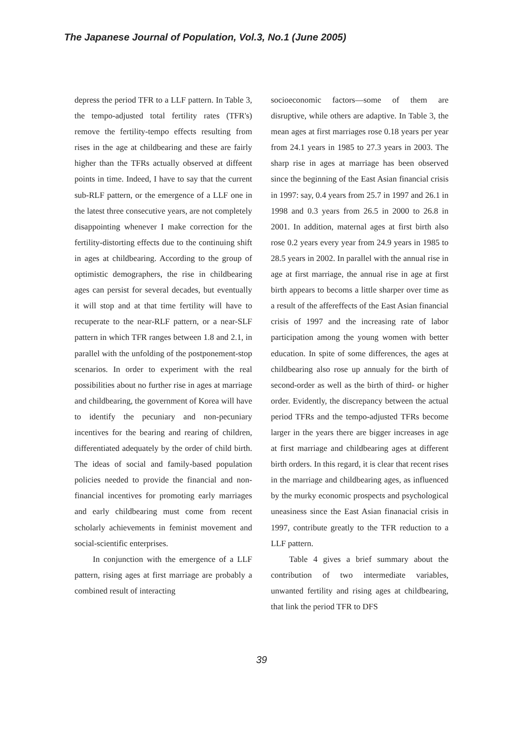The Japanese Journal of Population, Vol.3, No.1 (June 2005)
depress the period TFR to a LLF pattern. In Table 3, the tempo-adjusted total fertility rates (TFR's) remove the fertility-tempo effects resulting from rises in the age at childbearing and these are fairly higher than the TFRs actually observed at diffeent points in time. Indeed, I have to say that the current sub-RLF pattern, or the emergence of a LLF one in the latest three consecutive years, are not completely disappointing whenever I make correction for the fertility-distorting effects due to the continuing shift in ages at childbearing. According to the group of optimistic demographers, the rise in childbearing ages can persist for several decades, but eventually it will stop and at that time fertility will have to recuperate to the near-RLF pattern, or a near-SLF pattern in which TFR ranges between 1.8 and 2.1, in parallel with the unfolding of the postponement-stop scenarios. In order to experiment with the real possibilities about no further rise in ages at marriage and childbearing, the government of Korea will have to identify the pecuniary and non-pecuniary incentives for the bearing and rearing of children, differentiated adequately by the order of child birth. The ideas of social and family-based population policies needed to provide the financial and non-financial incentives for promoting early marriages and early childbearing must come from recent scholarly achievements in feminist movement and social-scientific enterprises.
In conjunction with the emergence of a LLF pattern, rising ages at first marriage are probably a combined result of interacting
socioeconomic factors—some of them are disruptive, while others are adaptive. In Table 3, the mean ages at first marriages rose 0.18 years per year from 24.1 years in 1985 to 27.3 years in 2003. The sharp rise in ages at marriage has been observed since the beginning of the East Asian financial crisis in 1997: say, 0.4 years from 25.7 in 1997 and 26.1 in 1998 and 0.3 years from 26.5 in 2000 to 26.8 in 2001. In addition, maternal ages at first birth also rose 0.2 years every year from 24.9 years in 1985 to 28.5 years in 2002. In parallel with the annual rise in age at first marriage, the annual rise in age at first birth appears to becoms a little sharper over time as a result of the affereffects of the East Asian financial crisis of 1997 and the increasing rate of labor participation among the young women with better education. In spite of some differences, the ages at childbearing also rose up annualy for the birth of second-order as well as the birth of third- or higher order. Evidently, the discrepancy between the actual period TFRs and the tempo-adjusted TFRs become larger in the years there are bigger increases in age at first marriage and childbearing ages at different birth orders. In this regard, it is clear that recent rises in the marriage and childbearing ages, as influenced by the murky economic prospects and psychological uneasiness since the East Asian finanacial crisis in 1997, contribute greatly to the TFR reduction to a LLF pattern.
Table 4 gives a brief summary about the contribution of two intermediate variables, unwanted fertility and rising ages at childbearing, that link the period TFR to DFS
39